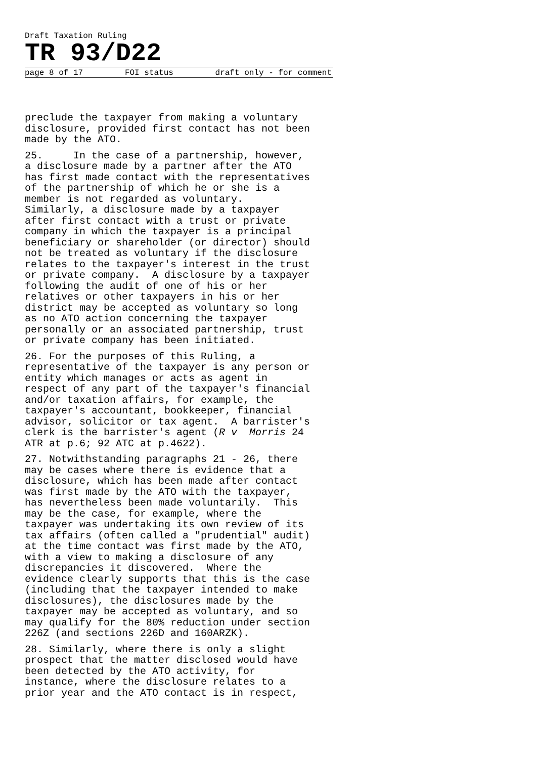Draft Taxation Ruling
TR 93/D22
page 8 of 17 FOI status draft only - for comment
preclude the taxpayer from making a voluntary disclosure, provided first contact has not been made by the ATO.
25. In the case of a partnership, however, a disclosure made by a partner after the ATO has first made contact with the representatives of the partnership of which he or she is a member is not regarded as voluntary. Similarly, a disclosure made by a taxpayer after first contact with a trust or private company in which the taxpayer is a principal beneficiary or shareholder (or director) should not be treated as voluntary if the disclosure relates to the taxpayer's interest in the trust or private company. A disclosure by a taxpayer following the audit of one of his or her relatives or other taxpayers in his or her district may be accepted as voluntary so long as no ATO action concerning the taxpayer personally or an associated partnership, trust or private company has been initiated.
26. For the purposes of this Ruling, a representative of the taxpayer is any person or entity which manages or acts as agent in respect of any part of the taxpayer's financial and/or taxation affairs, for example, the taxpayer's accountant, bookkeeper, financial advisor, solicitor or tax agent. A barrister's clerk is the barrister's agent (R v Morris 24 ATR at p.6; 92 ATC at p.4622).
27. Notwithstanding paragraphs 21 - 26, there may be cases where there is evidence that a disclosure, which has been made after contact was first made by the ATO with the taxpayer, has nevertheless been made voluntarily. This may be the case, for example, where the taxpayer was undertaking its own review of its tax affairs (often called a "prudential" audit) at the time contact was first made by the ATO, with a view to making a disclosure of any discrepancies it discovered. Where the evidence clearly supports that this is the case (including that the taxpayer intended to make disclosures), the disclosures made by the taxpayer may be accepted as voluntary, and so may qualify for the 80% reduction under section 226Z (and sections 226D and 160ARZK).
28. Similarly, where there is only a slight prospect that the matter disclosed would have been detected by the ATO activity, for instance, where the disclosure relates to a prior year and the ATO contact is in respect,